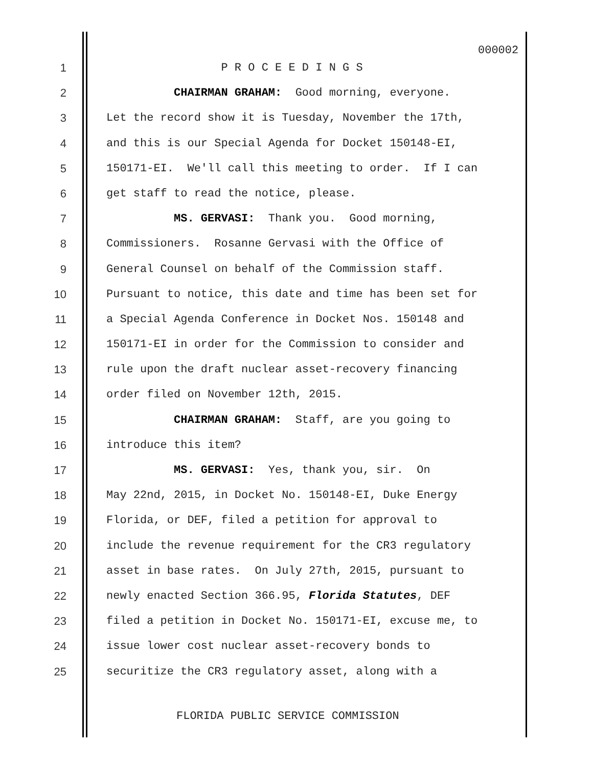000002
1 P R O C E E D I N G S
2 CHAIRMAN GRAHAM: Good morning, everyone.
3 Let the record show it is Tuesday, November the 17th,
4 and this is our Special Agenda for Docket 150148-EI,
5 150171-EI. We'll call this meeting to order. If I can
6 get staff to read the notice, please.
7 MS. GERVASI: Thank you. Good morning,
8 Commissioners. Rosanne Gervasi with the Office of
9 General Counsel on behalf of the Commission staff.
10 Pursuant to notice, this date and time has been set for
11 a Special Agenda Conference in Docket Nos. 150148 and
12 150171-EI in order for the Commission to consider and
13 rule upon the draft nuclear asset-recovery financing
14 order filed on November 12th, 2015.
15 CHAIRMAN GRAHAM: Staff, are you going to
16 introduce this item?
17 MS. GERVASI: Yes, thank you, sir. On
18 May 22nd, 2015, in Docket No. 150148-EI, Duke Energy
19 Florida, or DEF, filed a petition for approval to
20 include the revenue requirement for the CR3 regulatory
21 asset in base rates. On July 27th, 2015, pursuant to
22 newly enacted Section 366.95, Florida Statutes, DEF
23 filed a petition in Docket No. 150171-EI, excuse me, to
24 issue lower cost nuclear asset-recovery bonds to
25 securitize the CR3 regulatory asset, along with a
FLORIDA PUBLIC SERVICE COMMISSION